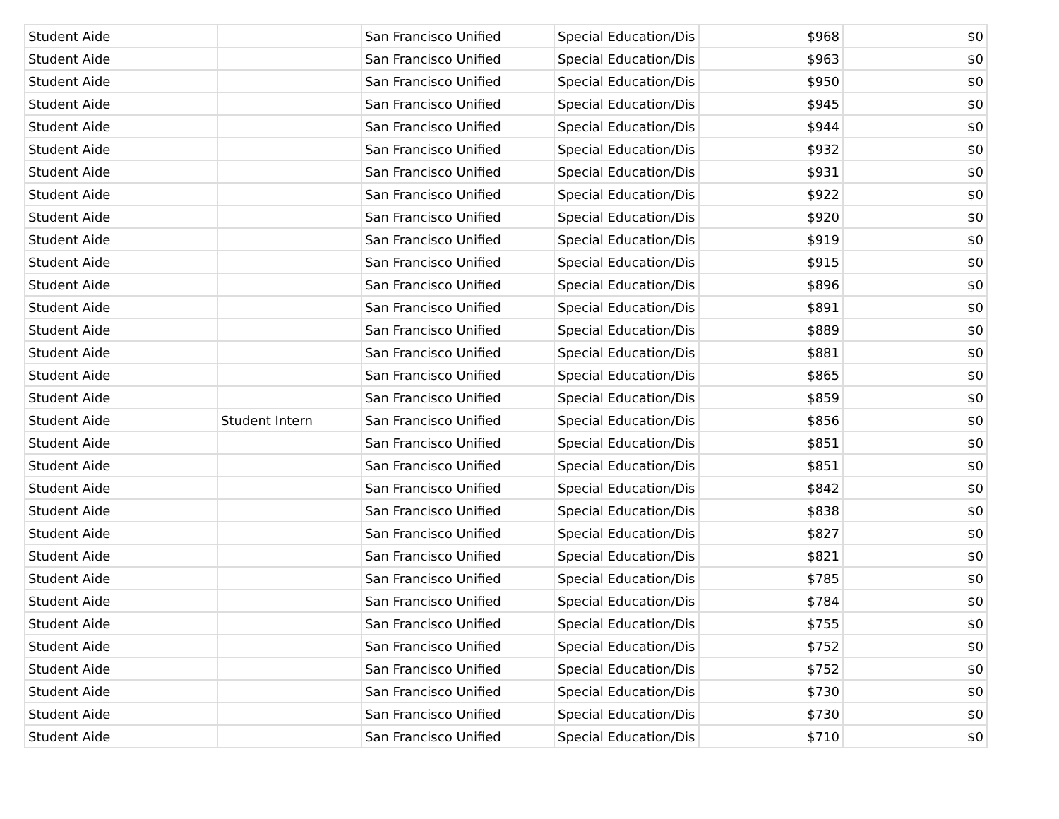| Student Aide | | San Francisco Unified | Special Education/Dis | $968 | $0 |
| Student Aide | | San Francisco Unified | Special Education/Dis | $963 | $0 |
| Student Aide | | San Francisco Unified | Special Education/Dis | $950 | $0 |
| Student Aide | | San Francisco Unified | Special Education/Dis | $945 | $0 |
| Student Aide | | San Francisco Unified | Special Education/Dis | $944 | $0 |
| Student Aide | | San Francisco Unified | Special Education/Dis | $932 | $0 |
| Student Aide | | San Francisco Unified | Special Education/Dis | $931 | $0 |
| Student Aide | | San Francisco Unified | Special Education/Dis | $922 | $0 |
| Student Aide | | San Francisco Unified | Special Education/Dis | $920 | $0 |
| Student Aide | | San Francisco Unified | Special Education/Dis | $919 | $0 |
| Student Aide | | San Francisco Unified | Special Education/Dis | $915 | $0 |
| Student Aide | | San Francisco Unified | Special Education/Dis | $896 | $0 |
| Student Aide | | San Francisco Unified | Special Education/Dis | $891 | $0 |
| Student Aide | | San Francisco Unified | Special Education/Dis | $889 | $0 |
| Student Aide | | San Francisco Unified | Special Education/Dis | $881 | $0 |
| Student Aide | | San Francisco Unified | Special Education/Dis | $865 | $0 |
| Student Aide | | San Francisco Unified | Special Education/Dis | $859 | $0 |
| Student Aide | Student Intern | San Francisco Unified | Special Education/Dis | $856 | $0 |
| Student Aide | | San Francisco Unified | Special Education/Dis | $851 | $0 |
| Student Aide | | San Francisco Unified | Special Education/Dis | $851 | $0 |
| Student Aide | | San Francisco Unified | Special Education/Dis | $842 | $0 |
| Student Aide | | San Francisco Unified | Special Education/Dis | $838 | $0 |
| Student Aide | | San Francisco Unified | Special Education/Dis | $827 | $0 |
| Student Aide | | San Francisco Unified | Special Education/Dis | $821 | $0 |
| Student Aide | | San Francisco Unified | Special Education/Dis | $785 | $0 |
| Student Aide | | San Francisco Unified | Special Education/Dis | $784 | $0 |
| Student Aide | | San Francisco Unified | Special Education/Dis | $755 | $0 |
| Student Aide | | San Francisco Unified | Special Education/Dis | $752 | $0 |
| Student Aide | | San Francisco Unified | Special Education/Dis | $752 | $0 |
| Student Aide | | San Francisco Unified | Special Education/Dis | $730 | $0 |
| Student Aide | | San Francisco Unified | Special Education/Dis | $730 | $0 |
| Student Aide | | San Francisco Unified | Special Education/Dis | $710 | $0 |